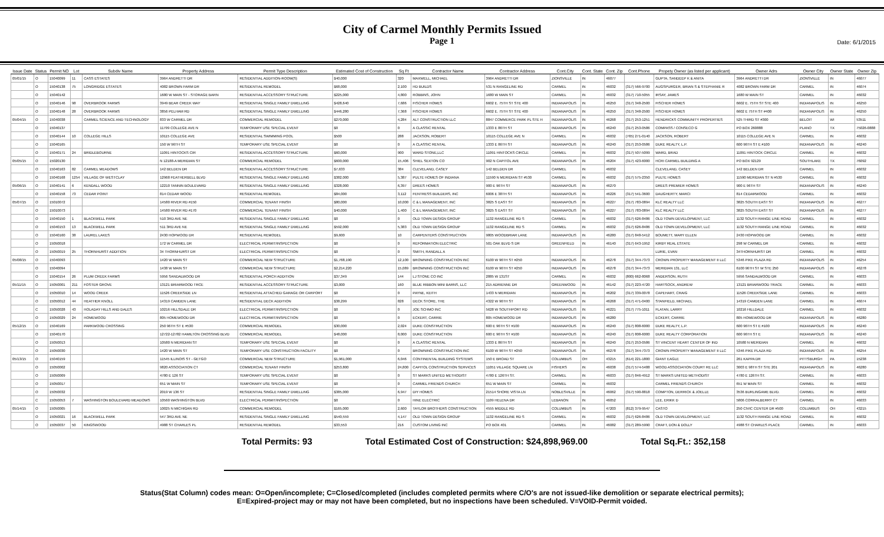City of Carmel Monthly Permits Issued
Page 1
Date: 6/1/2015
| Issue Date | Status | Permit NO | Lot | Subdiv Name | Property Address | Permit Type Description | Estimated Cost of Construction | Sq Ft | Contractor Name | Contractor Address | Cont.City | Cont. State | Cont. Zip | Cont.Phone | Propety Owner (as listed per applicant) | Owner Adrs | Owner City | Owner State | Owner Zip |
| --- | --- | --- | --- | --- | --- | --- | --- | --- | --- | --- | --- | --- | --- | --- | --- | --- | --- | --- | --- |
| 05/01/15 | O | 15040099 | 11 | CASS ESTATES | 3964 ANDRETTI DR | RESIDENTIAL ADDITION-ROOM(S) | $40,000 | 320 | MAXWELL, MICHAEL | 3964 ANDRETTI DR | ZIONSVILLE | IN | 46077 | | GUPTA, SANDEEP K & ANITA | 3964 ANDRETTI DR | ZIONSVILLE | IN | 46077 |
| | O | 15040138 | 75 | LONGRIDGE ESTATES | 4082 BROWN FARM DR | RESIDENTIAL REMODEL | $68,000 | 2,100 | HD BUILDS | 531 N RANGELINE RD | CARMEL | IN | 46032 | (317) 566-9700 | AUGSPURGER, BRIAN S & STEPHANIE R | 4082 BROWN FARM DR | CARMEL | IN | 46074 |
| | O | 15040142 | | | 1680 W MAIN ST - STORAGE BARN | RESIDENTIAL ACCESSORY STRUCTURE | $225,000 | 4,800 | ROBBINS, JOHN | 1680 W MAIN ST | CARMEL | IN | 46032 | (317) 710-5055 | IRSAY, JAMES | 1680 W MAIN ST | CARMEL | IN | 46032 |
| | O | 15040146 | 98 | OVERBROOK FARMS | 3949 BEAR CREEK WAY | RESIDENTIAL SINGLE FAMILY DWELLING | $428,640 | 7,686 | FISCHER HOMES | 6602 E. 75TH ST STE 400 | INDIANAPOLIS | IN | 46250 | (317) 348-2500 | FISCHER HOMES | 6602 E. 75TH ST STE 400 | INDIANAPOLIS | IN | 46250 |
| | O | 15040148 | 28 | OVERBROOK FARMS | 3856 PELHAM RD | RESIDENTIAL SINGLE FAMILY DWELLING | $446,280 | 7,368 | FISCHER HOMES | 6602 E. 75TH ST STE 400 | INDIANAPOLIS | IN | 46250 | (317) 348-2500 | FISCHER HOMES | 6602 E 75TH ST #400 | INDIANAPOLIS | IN | 46250 |
| 05/04/15 | O | 15040038 | | CARMEL SCIENCE AND TECHNOLOGY | 833 W CARMEL DR | COMMERCIAL REMODEL | $270,000 | 4,284 | ALT CONSTRUCTION LLC | 8847 COMMERCE PARK PL STE H | INDIANAPOLIS | IN | 46268 | (317) 253-1251 | HENDRICKS COMMUNITY PROPERTIES | 525 THIRD ST #300 | BELOIT | WI | 53511 |
| | O | 15040137 | | | 11799 COLLEGE AVE N | TEMPORARY USE SPECIAL EVENT | $0 | 0 | A CLASSIC RENTAL | 1333 E 86TH ST | INDIANAPOLIS | IN | 46240 | (317) 253-0586 | COMPASS / CONSECO G | PO BOX 260888 | PLANO | TX | 75026-0888 |
| | O | 15040144 | 10 | COLLEGE HILLS | 10115 COLLEGE AVE | RESIDENTIAL SWIMMING POOL | $500 | 288 | JACKSON, ROBERT | 10115 COLLEGE AVE N | CARMEL | IN | 46032 | (765) 271-0140 | JACKSON, ROBERT | 10115 COLLEGE AVE N | CARMEL | IN | 46032 |
| | O | 15040165 | | | 150 W 96TH ST | TEMPORARY USE SPECIAL EVENT | $0 | 0 | A CLASSIC RENTAL | 1333 E 86TH ST | INDIANAPOLIS | IN | 46240 | (317) 253-0586 | DUKE REALTY, L.P. | 600 96TH ST E #100 | INDIANAPOLIS | IN | 46240 |
| | O | 15040171 | 24 | BRIDLEBOURNE | 11091 HINTOCKS CIR | RESIDENTIAL ACCESSORY STRUCTURE | $60,000 | 900 | WARD STONE,LLC | 11091 HINTOCKS CIRCLE | CARMEL | IN | 46032 | (317) 507-5099 | WARD, BRAD | 11091 HINTOCK CIRCLE | CARMEL | IN | 46032 |
| 05/05/15 | O | 15020130 | | | N 12188-A MERIDIAN ST | COMMERCIAL REMODEL | $600,000 | 15,406 | SHIEL SEXTON CO | 902 N CAPITOL AVE | INDIANAPOLIS | IN | 46204 | (317) 423-6000 | HCRI CARMEL BUILDING A | PO BOX 92129 | SOUTHLAKE | TX | 76092 |
| | O | 15040163 | 82 | CARMEL MEADOWS | 142 BELDEN DR | RESIDENTIAL ACCESSORY STRUCTURE | $7,633 | 384 | CLEVELAND, CASEY | 142 BELDEN DR | CARMEL | IN | 46032 | | CLEVELAND, CASEY | 142 BELDEN DR | CARMEL | IN | 46032 |
| | O | 15040168 | 1254 | VILLAGE OF WESTCLAY | 12968 FEATHERBELL BLVD | RESIDENTIAL SINGLE FAMILY DWELLING | $382,000 | 5,387 | PULTE HOMES OF INDIANA | 11590 N MERIDIAN ST #530 | CARMEL | IN | 46032 | (317) 575-2350 | PULTE HOMES | 11590 MERIDIAN ST N #530 | CARMEL | IN | 46032 |
| 05/06/15 | O | 15040141 | 6 | KENDALL WOOD | 12210 TANNIN BOULEVARD | RESIDENTIAL SINGLE FAMILY DWELLING | $328,000 | 6,397 | DREES HOMES | 900 E 96TH ST | INDIANAPOLIS | IN | 46270 | | DREES PREMIER HOMES | 900 E 96TH ST | INDIANAPOLIS | IN | 46240 |
| | O | 15040158 | 73 | CEDAR POINT | 814 CEDAR WOOD | RESIDENTIAL REMODEL | $84,000 | 3,112 | FENTRESS BUILDERS, INC | 6006 E 38TH ST | INDIANAPOLIS | IN | 46226 | (317) 541-3600 | DAUGHERTY, MARCI | 814 CEDARWOOD | CARMEL | IN | 46032 |
| 05/07/15 | O | 15010072 | | | 14580 RIVER RD #150 | COMMERCIAL TENANT FINISH | $80,000 | 10,000 | C & L MANAGEMENT, INC | 3825 S EAST ST | INDIANAPOLIS | IN | 46227 | (317) 783-0894 | KLC REALTY LLC | 3825 SOUTH EAST ST | INDIANAPOLIS | IN | 46277 |
| | O | 15010073 | | | 14580 RIVER RD #170 | COMMERCIAL TENANT FINISH | $40,000 | 1,400 | C & L MANAGEMENT, INC | 3825 S EAST ST | INDIANAPOLIS | IN | 46227 | (317) 783-0894 | KLC REALTY LLC | 3825 SOUTH EAST ST | INDIANAPOLIS | IN | 46277 |
| | O | 15040150 | 1 | BLACKWELL PARK | 510 3RD AVE NE | RESIDENTIAL SINGLE FAMILY DWELLING | $0 | 0 | OLD TOWN DESIGN GROUP | 1132 RANGELINE RD S | CARMEL | IN | 46032 | (317) 626-8486 | OLD TOWN DEVELOPMENT, LLC | 1132 SOUTH RANGE LINE ROAD | CARMEL | IN | 46032 |
| | O | 15040153 | 13 | BLACKWELL PARK | 511 3RD AVE NE | RESIDENTIAL SINGLE FAMILY DWELLING | $592,000 | 5,383 | OLD TOWN DESIGN GROUP | 1132 RANGELINE RD S | CARMEL | IN | 46032 | (317) 626-8486 | OLD TOWN DEVELOPMENT, LLC | 1132 SOUTH RANGE LINE ROAD | CARMEL | IN | 46032 |
| | O | 15040160 | 38 | LAUREL LAKES | 2430 HOPWOOD DR | RESIDENTIAL REMODEL | $9,600 | 10 | CARPENTERS CONSTRUCTION | 9805 WOODBRIAR LANE | INDIANAPOLIS | IN | 46280 | (317) 848-5412 | BOUMETT, MARY ELLEN | 2430 HOPWOOD DR | CARMEL | IN | 46032 |
| | O | 15050018 | | | 172 W CARMEL DR | ELECTRICAL PERMIT/INSPECTION | $0 | 0 | REFORMATION ELECTRIC | 501 OAK BLVD S DR | GREENFIELD | IN | 46140 | (317) 643-1952 | KIRBY REAL ESTATE | 298 W CARMEL DR | CARMEL | IN | 46032 |
| | O | 15050019 | 25 | THORNHURST ADDITION | 34 THORNHURST DR | ELECTRICAL PERMIT/INSPECTION | $0 | 0 | SMITH, RANDALL A | | | | | | LURIE, EVAN | 34THORNHURST DR | CARMEL | IN | 46032 |
| 05/08/15 | O | 15040093 | | | 1420 W MAIN ST | COMMERCIAL NEW STRUCTURE | $1,768,190 | 12,100 | BROWNING CONSTRUCTION INC | 6100 W 96TH ST #250 | INDIANAPOLIS | IN | 46278 | (317) 344-7373 | CROWN PROPERTY MANAGEMENT II LLC | 5346 PIKE PLAZA RD | INDIANAPOLIS | IN | 46254 |
| | O | 15040094 | | | 1438 W MAIN ST | COMMERCIAL NEW STRUCTURE | $2,214,220 | 15,089 | BROWNING CONSTRUCTION INC | 6100 W 96TH ST #250 | INDIANAPOLIS | IN | 46278 | (317) 344-7373 | MERIDIAN 131, LLC | 6100 96TH ST W STE 250 | INDIANAPOLIS | IN | 46278 |
| | O | 15040154 | 26 | PLUM CREEK FARMS | 5956 SANDALWOOD DR | RESIDENTIAL PORCH ADDITION | $37,349 | 144 | LJ STONE CO INC | 2885 W 131ST | CARMEL | IN | 46032 | (800) 662-8068 | ANDERSON, RUTH | 5956 SANDALWOOD DR | CARMEL | IN | 46033 |
| 05/11/15 | O | 15050001 | 211 | FOSTER GROVE | 13121 BRIARWOOD TRCE | RESIDENTIAL ACCESSORY STRUCTURE | $3,000 | 160 | BLUE RIBBON MINI BARNS, LLC | 215 ADRIENNE DR | GREENWOOD | IN | 46142 | (317) 223-4720 | HARTSOCK, ANDREW | 13121 BRIARWOOD TRACE | CARMEL | IN | 46033 |
| | O | 15050010 | 14 | WOOD CREEK | 11526 CREEKSIDE LN | RESIDENTIAL ATTACHED GARAGE OR CARPORT | $0 | 0 | PAYNE, KEITH | 1433 N MERIDIAN | INDIANAPOLIS | IN | 46202 | (317) 339-0078 | CAPEHART, CRAIG | 11526 CREEKSIDE LANE | CARMEL | IN | 46033 |
| | O | 15050012 | 44 | HEATHER KNOLL | 14319 CAMDEN LANE | RESIDENTIAL DECK ADDITION | $38,299 | 828 | DECK STORE, THE | 4322 W 96TH ST | INDIANAPOLIS | IN | 46268 | (317) 471-0400 | STANFIELD, MICHAEL | 14319 CAMDEN LANE | CARMEL | IN | 46074 |
| | C | 15050028 | 43 | HOLADAY HILLS AND DALES | 10216 HILLSDALE DR | ELECTRICAL PERMIT/INSPECTION | $0 | 0 | JOE SCHMO INC | 5628 W SOUTHPORT RD | INDIANAPOLIS | IN | 46221 | (317) 775-1011 | FLATAN, LARRY | 10216 HILLDALE | CARMEL | IN | 46032 |
| | O | 15050029 | 24 | HOMEWOOD | 805 HOMEWOOD DR | ELECTRICAL PERMIT/INSPECTION | $0 | 0 | ECKERT, CARRIE | 805 HOMEWOOD DR | INDIANAPOLIS | IN | 46280 | | ECKERT, CARRIE | 805 HOMEWOOD DR | INDIANAPOLIS | IN | 46280 |
| 05/12/15 | O | 15040169 | | PARKWOOD CROSSING | 250 96TH ST E #530 | COMMERCIAL REMODEL | $30,000 | 2,024 | DUKE CONSTRUCTION | 600 E 96TH ST #100 | INDIANAPOLIS | IN | 46240 | (317) 808-6000 | DUKE REALTY, L.P. | 600 96TH ST E #100 | INDIANAPOLIS | IN | 46240 |
| | O | 15040170 | | | 12722-12782 HAMILTON CROSSING BLVD | COMMERCIAL REMODEL | $48,000 | 8,000 | DUKE CONSTRUCTION | 600 E 96TH ST #100 | INDIANAPOLIS | IN | 46240 | (317) 808-6000 | DUKE REALTY CORPORATION | 600 96TH ST E | INDIANAPOLIS | IN | 46240 |
| | O | 15050013 | | | 10580 N MERIDIAN ST | TEMPORARY USE SPECIAL EVENT | $0 | 0 | A CLASSIC RENTAL | 1333 E 86TH ST | INDIANAPOLIS | IN | 46240 | (317) 253-0586 | ST VINCENT HEART CENTER OF IND | 10580 N MERIDIAN | CARMEL | IN | 46032 |
| | O | 15050030 | | | 1420 W MAIN ST | TEMPORARY USE CONSTRUCTION FACILITY | $0 | 0 | BROWNING CONSTRUCTION INC | 6100 W 96TH ST #250 | INDIANAPOLIS | IN | 46278 | (317) 344-7373 | CROWN PROPERTY MANAGEMENT II LLC | 5346 PIKE PLAZA RD | INDIANAPOLIS | IN | 46254 |
| 05/13/15 | O | 15040159 | | | 11545 ILLINOIS ST - GETGO | COMMERCIAL NEW STRUCTURE | $1,961,000 | 6,046 | CONTINENTAL BUILDING SYSTEMS | 150 E BROAD ST | COLUMBUS | OH | 43215 | (614) 221-1800 | GIANT EAGLE | 261 KAPPA DR | PITTSBURGH | PA | 15238 |
| | O | 15050002 | | | 9820 ASSOCIATION CT | COMMERCIAL TENANT FINISH | $253,800 | 24,800 | CAPITOL CONSTRUCTION SERVICES | 11051 VILLAGE SQUARE LN | FISHERS | IN | 46038 | (317) 574-5488 | WOOD ASSOCIATION COURT RE LLC | 3003 E 98TH ST STE 201 | INDIANAPOLIS | IN | 46280 |
| | O | 15050009 | | | 4780 E 126 ST | TEMPORARY USE SPECIAL EVENT | $0 | 0 | ST MARKS UNITED METHODIST | 4780 E 126TH ST. | CARMEL | IN | 46033 | (317) 846-4912 | ST MARKS UNITED METHODIST | 4780 E 126TH ST. | CARMEL | IN | 46033 |
| | O | 15050017 | | | 651 W MAIN ST | TEMPORARY USE SPECIAL EVENT | $0 | 0 | CARMEL FRIENDS CHURCH | 651 W MAIN ST | CARMEL | IN | 46032 | | CARMEL FRIENDS CHURCH | 651 W MAIN ST | CARMEL | IN | 46032 |
| | O | 15050032 | | | 2019 W 136 ST | RESIDENTIAL SINGLE FAMILY DWELLING | $385,000 | 6,947 | DIY HOMES | 21514 SHORE VISTA LN | NOBLESVILLE | IN | 46062 | (317) 590-8818 | COMPTON, DERRICK & JOELLE | 3536 BURLINGAME BLVD. | CARMEL | IN | 46032 |
| | C | 15050053 | 7 | WASHINGTON BOULEVARD MEADOWS | 10560 WASHINGTON BLVD | ELECTRICAL PERMIT/INSPECTION | $0 | 0 | HINE ELECTRIC | 1109 HELENA DR | LEBANON | IN | 46052 | | LEE, ERIKK D | 5806 CORRALBERRY CT | CARMEL | IN | 46033 |
| 05/14/15 | O | 15050005 | | | 10025 N MICHIGAN RD | COMMERCIAL REMODEL | $165,000 | 2,600 | TAYLOR BROTHERS CONSTRUCTION | 4555 MIDDLE RD | COLUMBUS | IN | 47203 | (812) 379-9547 | CASTO | 250 CIVIC CENTER DR #500 | COLUMBUS | OH | 43215 |
| | O | 15050021 | 16 | BLACKWELL PARK | 547 3RD AVE NE | RESIDENTIAL SINGLE FAMILY DWELLING | $540,559 | 4,147 | OLD TOWN DESIGN GROUP | 1132 RANGELINE RD S | CARMEL | IN | 46032 | (317) 626-8486 | OLD TOWN DEVELOPMENT, LLC | 1132 SOUTH RANGE LINE ROAD | CARMEL | IN | 46032 |
| | O | 15050037 | 50 | KINGSWOOD | 4988 ST CHARLES PL | RESIDENTIAL REMODEL | $33,553 | 216 | CUSTOM LIVING INC | PO BOX 401 | CARMEL | IN | 46082 | (317) 289-5990 | CRAFT, DON & DOLLY | 4988 ST CHARLES PLACE | CARMEL | IN | 46033 |
Total Permits: 93 Total Estimated Cost of Construction: $24,898,969.00 Total Sq.Ft.: 352,158
Status(Stat Column) codes mean: O=Open/incomplete; C=Closed/completed (includes completed permits where C/O's are not issued-like demolition or separate electrical permits);
E=Expired-project may or may not have been completed, but no inspections have been scheduled. V=VOID-Permit voided.